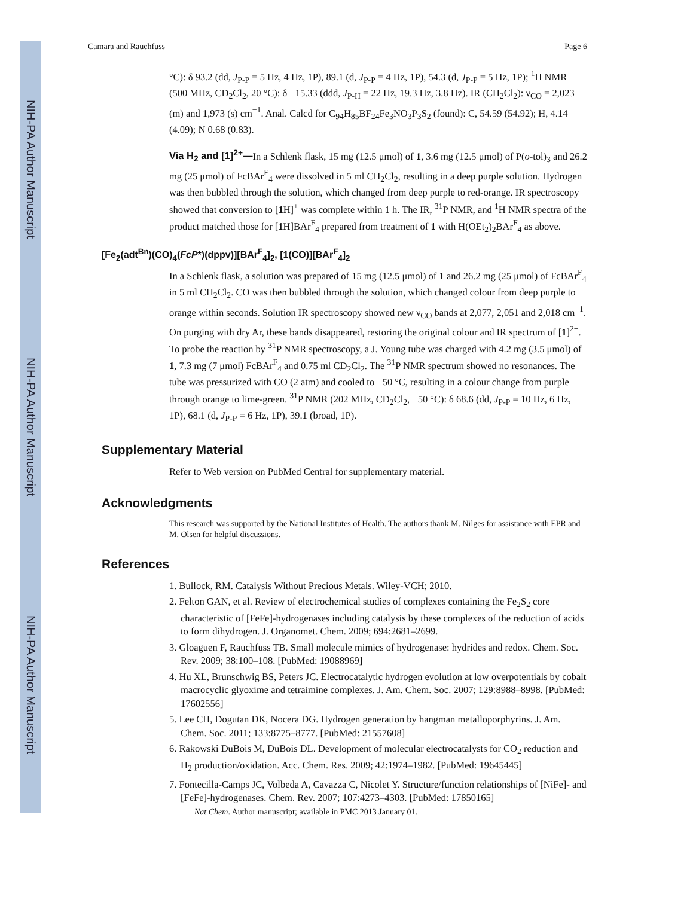NIH-PA Author Manuscript
NIH-PA Author Manuscript
NIH-PA Author Manuscript
Camara and Rauchfuss Page 6
°C): δ 93.2 (dd, J<sub>P-P</sub> = 5 Hz, 4 Hz, 1P), 89.1 (d, J<sub>P-P</sub> = 4 Hz, 1P), 54.3 (d, J<sub>P-P</sub> = 5 Hz, 1P); <sup>1</sup>H NMR (500 MHz, CD<sub>2</sub>Cl<sub>2</sub>, 20 °C): δ −15.33 (ddd, J<sub>P-H</sub> = 22 Hz, 19.3 Hz, 3.8 Hz). IR (CH<sub>2</sub>Cl<sub>2</sub>): ν<sub>CO</sub> = 2,023 (m) and 1,973 (s) cm<sup>−1</sup>. Anal. Calcd for C<sub>94</sub>H<sub>85</sub>BF<sub>24</sub>Fe<sub>3</sub>NO<sub>3</sub>P<sub>3</sub>S<sub>2</sub> (found): C, 54.59 (54.92); H, 4.14 (4.09); N 0.68 (0.83).
Via H<sub>2</sub> and [1]<sup>2+</sup>—In a Schlenk flask, 15 mg (12.5 μmol) of 1, 3.6 mg (12.5 μmol) of P(o-tol)<sub>3</sub> and 26.2 mg (25 μmol) of FcBAr<sup>F</sup><sub>4</sub> were dissolved in 5 ml CH<sub>2</sub>Cl<sub>2</sub>, resulting in a deep purple solution. Hydrogen was then bubbled through the solution, which changed from deep purple to red-orange. IR spectroscopy showed that conversion to [1 H]<sup>+</sup> was complete within 1 h. The IR, <sup>31</sup>P NMR, and <sup>1</sup>H NMR spectra of the product matched those for [1 H]BAr<sup>F</sup><sub>4</sub> prepared from treatment of 1 with H(OEt<sub>2</sub>)<sub>2</sub>BAr<sup>F</sup><sub>4</sub> as above.
[Fe<sub>2</sub>(adt<sup>Bn</sup>)(CO)<sub>4</sub>(FcP*)(dppv)][BAr<sup>F</sup><sub>4</sub>]<sub>2</sub>, [1(CO)][BAr<sup>F</sup><sub>4</sub>]<sub>2</sub>
In a Schlenk flask, a solution was prepared of 15 mg (12.5 μmol) of 1 and 26.2 mg (25 μmol) of FcBAr<sup>F</sup><sub>4</sub> in 5 ml CH<sub>2</sub>Cl<sub>2</sub>. CO was then bubbled through the solution, which changed colour from deep purple to orange within seconds. Solution IR spectroscopy showed new ν<sub>CO</sub> bands at 2,077, 2,051 and 2,018 cm<sup>−1</sup>. On purging with dry Ar, these bands disappeared, restoring the original colour and IR spectrum of [1]<sup>2+</sup>. To probe the reaction by <sup>31</sup>P NMR spectroscopy, a J. Young tube was charged with 4.2 mg (3.5 μmol) of 1, 7.3 mg (7 μmol) FcBAr<sup>F</sup><sub>4</sub> and 0.75 ml CD<sub>2</sub>Cl<sub>2</sub>. The <sup>31</sup>P NMR spectrum showed no resonances. The tube was pressurized with CO (2 atm) and cooled to −50 °C, resulting in a colour change from purple through orange to lime-green. <sup>31</sup>P NMR (202 MHz, CD<sub>2</sub>Cl<sub>2</sub>, −50 °C): δ 68.6 (dd, J<sub>P-P</sub> = 10 Hz, 6 Hz, 1P), 68.1 (d, J<sub>P-P</sub> = 6 Hz, 1P), 39.1 (broad, 1P).
Supplementary Material
Refer to Web version on PubMed Central for supplementary material.
Acknowledgments
This research was supported by the National Institutes of Health. The authors thank M. Nilges for assistance with EPR and M. Olsen for helpful discussions.
References
1. Bullock, RM. Catalysis Without Precious Metals. Wiley-VCH; 2010.
2. Felton GAN, et al. Review of electrochemical studies of complexes containing the Fe<sub>2</sub>S<sub>2</sub> core characteristic of [FeFe]-hydrogenases including catalysis by these complexes of the reduction of acids to form dihydrogen. J. Organomet. Chem. 2009; 694:2681–2699.
3. Gloaguen F, Rauchfuss TB. Small molecule mimics of hydrogenase: hydrides and redox. Chem. Soc. Rev. 2009; 38:100–108. [PubMed: 19088969]
4. Hu XL, Brunschwig BS, Peters JC. Electrocatalytic hydrogen evolution at low overpotentials by cobalt macrocyclic glyoxime and tetraimine complexes. J. Am. Chem. Soc. 2007; 129:8988–8998. [PubMed: 17602556]
5. Lee CH, Dogutan DK, Nocera DG. Hydrogen generation by hangman metalloporphyrins. J. Am. Chem. Soc. 2011; 133:8775–8777. [PubMed: 21557608]
6. Rakowski DuBois M, DuBois DL. Development of molecular electrocatalysts for CO<sub>2</sub> reduction and H<sub>2</sub> production/oxidation. Acc. Chem. Res. 2009; 42:1974–1982. [PubMed: 19645445]
7. Fontecilla-Camps JC, Volbeda A, Cavazza C, Nicolet Y. Structure/function relationships of [NiFe]- and [FeFe]-hydrogenases. Chem. Rev. 2007; 107:4273–4303. [PubMed: 17850165]
Nat Chem. Author manuscript; available in PMC 2013 January 01.